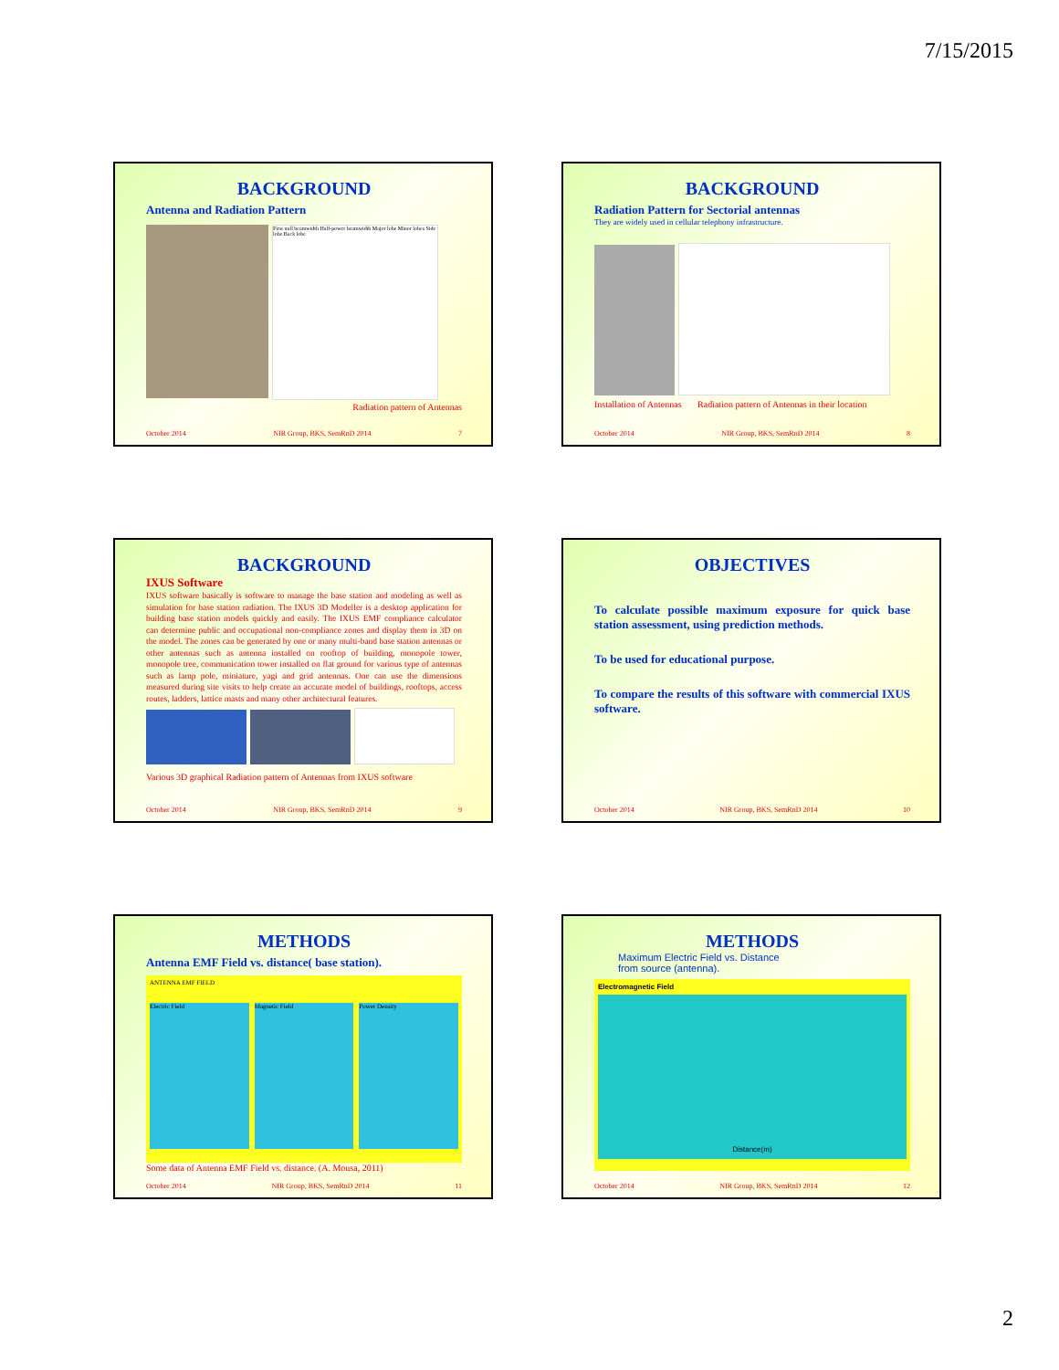7/15/2015
BACKGROUND
Antenna and Radiation Pattern
First null beamwidth Half-power beamwidth Major lobe Minor lobes Side lobe Back lobe
Radiation pattern of Antennas
October 2014 NIR Group, BKS, SemRnD 2014 7
BACKGROUND
Radiation Pattern for Sectorial antennas
They are widely used in cellular telephony infrastructure.
Installation of Antennas Radiation pattern of Antennas in their location
October 2014 NIR Group, BKS, SemRnD 2014 8
BACKGROUND
IXUS Software
IXUS software basically is software to manage the base station and modeling as well as simulation for base station radiation. The IXUS 3D Modeller is a desktop application for building base station models quickly and easily. The IXUS EMF compliance calculator can determine public and occupational non-compliance zones and display them in 3D on the model. The zones can be generated by one or many multi-band base station antennas or other antennas such as antenna installed on rooftop of building, monopole tower, monopole tree, communication tower installed on flat ground for various type of antennas such as lamp pole, miniature, yagi and grid antennas. One can use the dimensions measured during site visits to help create an accurate model of buildings, rooftops, access routes, ladders, lattice masts and many other architectural features.
Various 3D graphical Radiation pattern of Antennas from IXUS software
October 2014 NIR Group, BKS, SemRnD 2014 9
OBJECTIVES
To calculate possible maximum exposure for quick base station assessment, using prediction methods.
To be used for educational purpose.
To compare the results of this software with commercial IXUS software.
October 2014 NIR Group, BKS, SemRnD 2014 10
METHODS
Antenna EMF Field vs. distance( base station).
ANTENNA EMF FIELD
Electric Field Magnetic Field Power Density
Some data of Antenna EMF Field vs. distance. (A. Mousa, 2011)
October 2014 NIR Group, BKS, SemRnD 2014 11
METHODS
Maximum Electric Field vs. Distance
from source (antenna).
Electromagnetic Field
Distance(m)
October 2014 NIR Group, BKS, SemRnD 2014 12
2